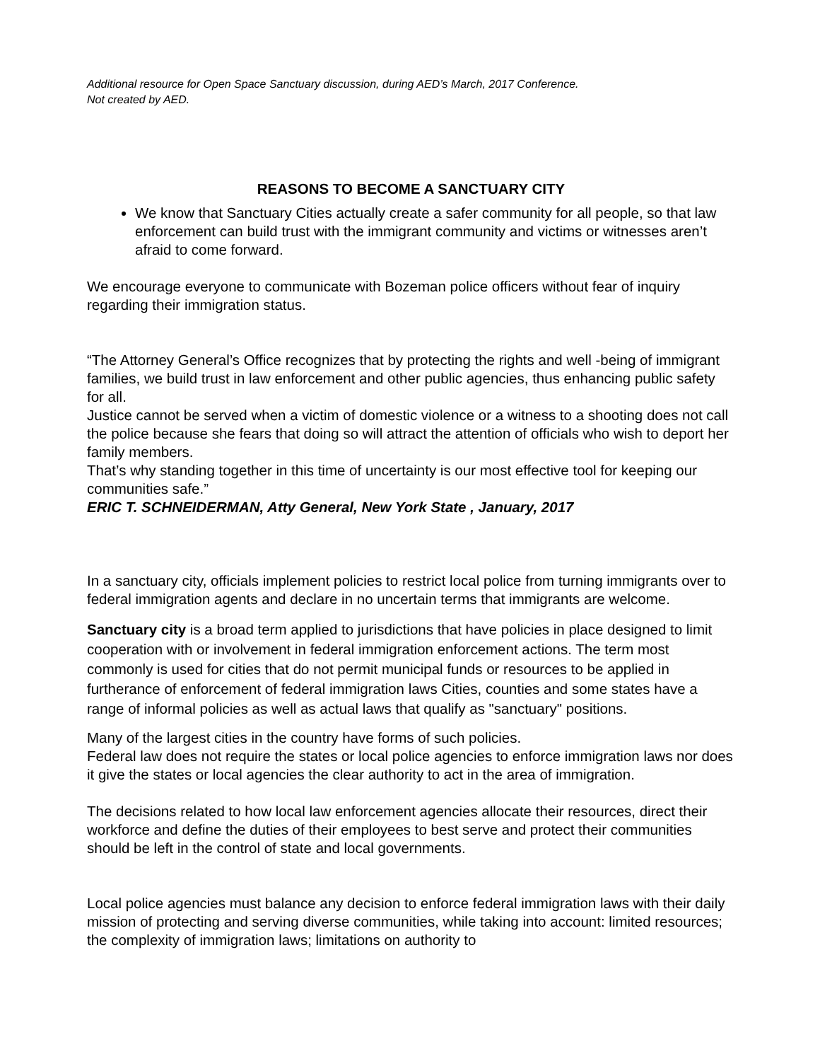Additional resource for Open Space Sanctuary discussion, during AED’s March, 2017 Conference.
Not created by AED.
REASONS TO BECOME A SANCTUARY CITY
We know that Sanctuary Cities actually create a safer community for all people, so that law enforcement can build trust with the immigrant community and victims or witnesses aren’t afraid to come forward.
We encourage everyone to communicate with Bozeman police officers without fear of inquiry regarding their immigration status.
“The Attorney General’s Office recognizes that by protecting the rights and well -being of immigrant families, we build trust in law enforcement and other public agencies, thus enhancing public safety for all.
Justice cannot be served when a victim of domestic violence or a witness to a shooting does not call the police because she fears that doing so will attract the attention of officials who wish to deport her family members.
That’s why standing together in this time of uncertainty is our most effective tool for keeping our communities safe.”
ERIC T. SCHNEIDERMAN, Atty General, New York State , January, 2017
In a sanctuary city, officials implement policies to restrict local police from turning immigrants over to federal immigration agents and declare in no uncertain terms that immigrants are welcome.
Sanctuary city is a broad term applied to jurisdictions that have policies in place designed to limit cooperation with or involvement in federal immigration enforcement actions. The term most commonly is used for cities that do not permit municipal funds or resources to be applied in furtherance of enforcement of federal immigration laws Cities, counties and some states have a range of informal policies as well as actual laws that qualify as "sanctuary" positions.
Many of the largest cities in the country have forms of such policies.
Federal law does not require the states or local police agencies to enforce immigration laws nor does it give the states or local agencies the clear authority to act in the area of immigration.
The decisions related to how local law enforcement agencies allocate their resources, direct their workforce and define the duties of their employees to best serve and protect their communities should be left in the control of state and local governments.
Local police agencies must balance any decision to enforce federal immigration laws with their daily mission of protecting and serving diverse communities, while taking into account: limited resources; the complexity of immigration laws; limitations on authority to